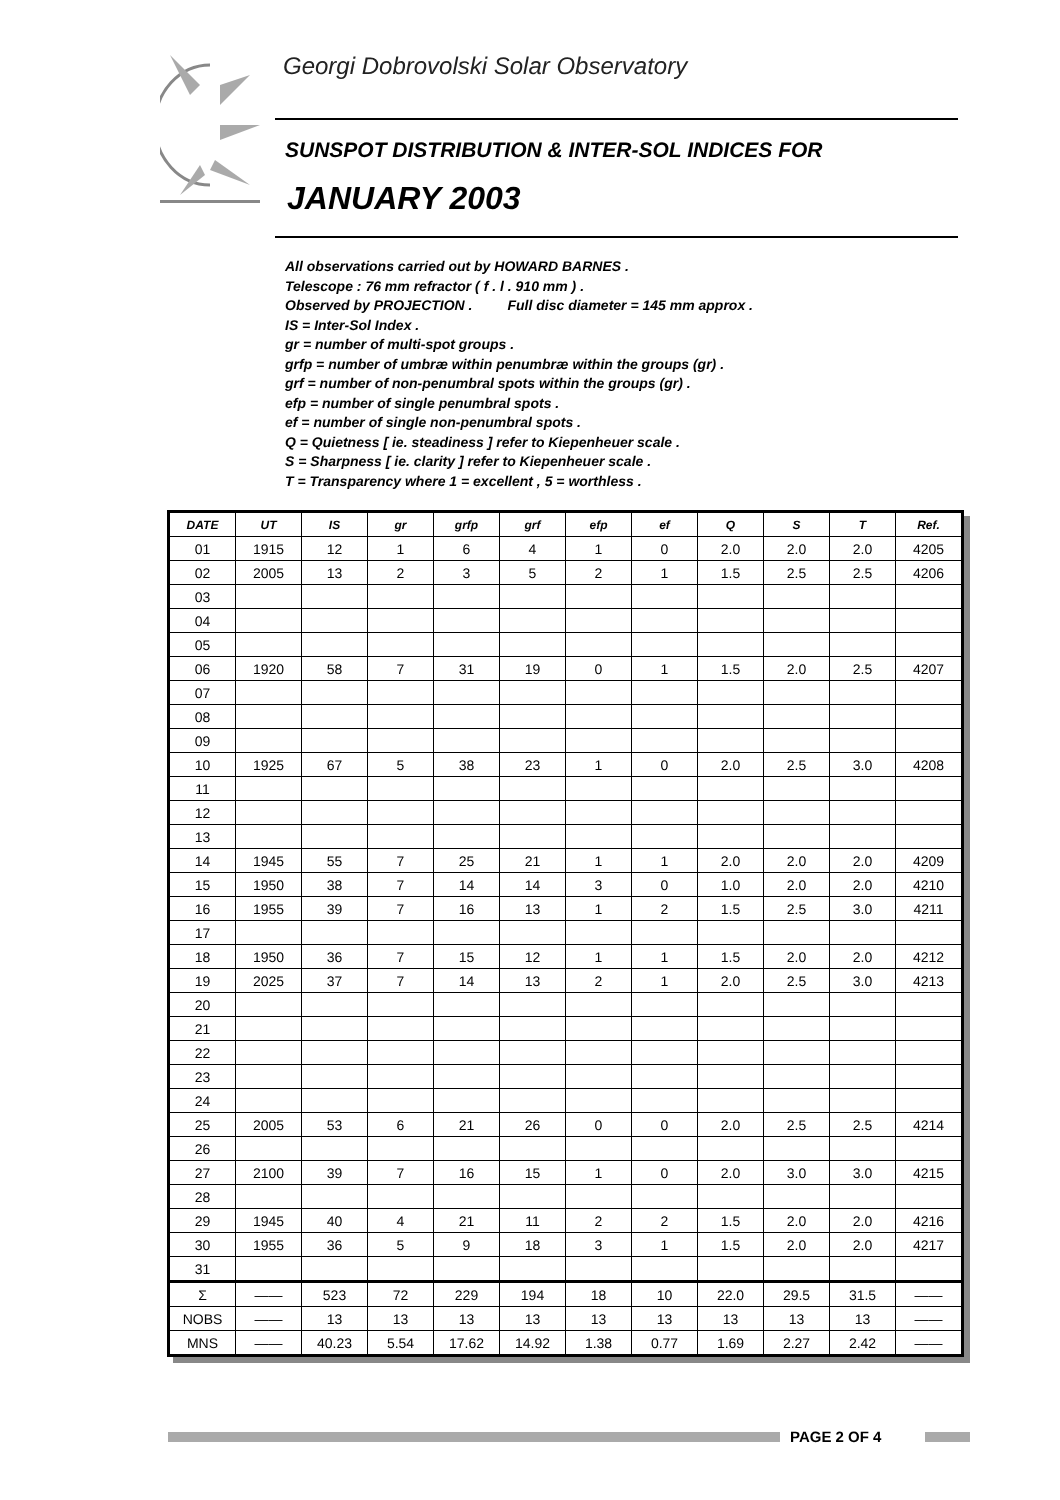Georgi Dobrovolski Solar Observatory
SUNSPOT DISTRIBUTION & INTER-SOL INDICES FOR
JANUARY 2003
All observations carried out by HOWARD BARNES .
Telescope : 76 mm refractor ( f . l . 910 mm ) .
Observed by PROJECTION . Full disc diameter = 145 mm approx .
IS = Inter-Sol Index .
gr = number of multi-spot groups .
grfp = number of umbræ within penumbræ within the groups (gr) .
grf = number of non-penumbral spots within the groups (gr) .
efp = number of single penumbral spots .
ef = number of single non-penumbral spots .
Q = Quietness [ ie. steadiness ] refer to Kiepenheuer scale .
S = Sharpness [ ie. clarity ] refer to Kiepenheuer scale .
T = Transparency where 1 = excellent , 5 = worthless .
| DATE | UT | IS | gr | grfp | grf | efp | ef | Q | S | T | Ref. |
| --- | --- | --- | --- | --- | --- | --- | --- | --- | --- | --- | --- |
| 01 | 1915 | 12 | 1 | 6 | 4 | 1 | 0 | 2.0 | 2.0 | 2.0 | 4205 |
| 02 | 2005 | 13 | 2 | 3 | 5 | 2 | 1 | 1.5 | 2.5 | 2.5 | 4206 |
| 03 | | | | | | | | | | | |
| 04 | | | | | | | | | | | |
| 05 | | | | | | | | | | | |
| 06 | 1920 | 58 | 7 | 31 | 19 | 0 | 1 | 1.5 | 2.0 | 2.5 | 4207 |
| 07 | | | | | | | | | | | |
| 08 | | | | | | | | | | | |
| 09 | | | | | | | | | | | |
| 10 | 1925 | 67 | 5 | 38 | 23 | 1 | 0 | 2.0 | 2.5 | 3.0 | 4208 |
| 11 | | | | | | | | | | | |
| 12 | | | | | | | | | | | |
| 13 | | | | | | | | | | | |
| 14 | 1945 | 55 | 7 | 25 | 21 | 1 | 1 | 2.0 | 2.0 | 2.0 | 4209 |
| 15 | 1950 | 38 | 7 | 14 | 14 | 3 | 0 | 1.0 | 2.0 | 2.0 | 4210 |
| 16 | 1955 | 39 | 7 | 16 | 13 | 1 | 2 | 1.5 | 2.5 | 3.0 | 4211 |
| 17 | | | | | | | | | | | |
| 18 | 1950 | 36 | 7 | 15 | 12 | 1 | 1 | 1.5 | 2.0 | 2.0 | 4212 |
| 19 | 2025 | 37 | 7 | 14 | 13 | 2 | 1 | 2.0 | 2.5 | 3.0 | 4213 |
| 20 | | | | | | | | | | | |
| 21 | | | | | | | | | | | |
| 22 | | | | | | | | | | | |
| 23 | | | | | | | | | | | |
| 24 | | | | | | | | | | | |
| 25 | 2005 | 53 | 6 | 21 | 26 | 0 | 0 | 2.0 | 2.5 | 2.5 | 4214 |
| 26 | | | | | | | | | | | |
| 27 | 2100 | 39 | 7 | 16 | 15 | 1 | 0 | 2.0 | 3.0 | 3.0 | 4215 |
| 28 | | | | | | | | | | | |
| 29 | 1945 | 40 | 4 | 21 | 11 | 2 | 2 | 1.5 | 2.0 | 2.0 | 4216 |
| 30 | 1955 | 36 | 5 | 9 | 18 | 3 | 1 | 1.5 | 2.0 | 2.0 | 4217 |
| 31 | | | | | | | | | | | |
| Σ | —— | 523 | 72 | 229 | 194 | 18 | 10 | 22.0 | 29.5 | 31.5 | —— |
| NOBS | —— | 13 | 13 | 13 | 13 | 13 | 13 | 13 | 13 | 13 | —— |
| MNS | —— | 40.23 | 5.54 | 17.62 | 14.92 | 1.38 | 0.77 | 1.69 | 2.27 | 2.42 | —— |
PAGE 2 OF 4